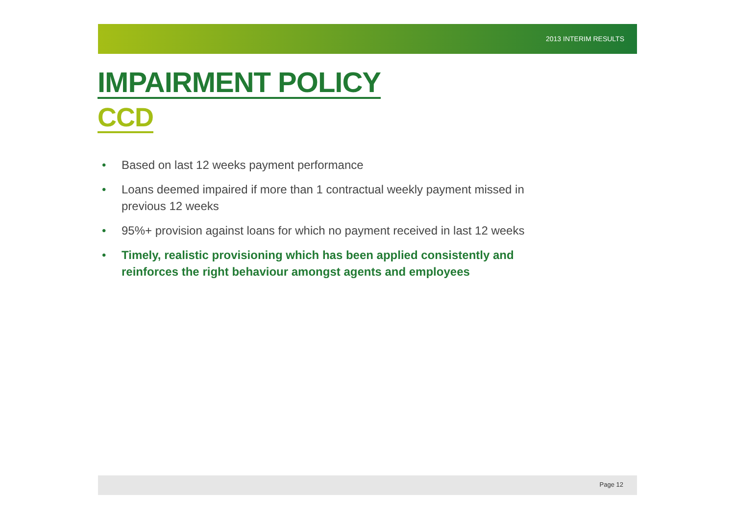2013 INTERIM RESULTS
IMPAIRMENT POLICY
CCD
• Based on last 12 weeks payment performance
• Loans deemed impaired if more than 1 contractual weekly payment missed in previous 12 weeks
• 95%+ provision against loans for which no payment received in last 12 weeks
• Timely, realistic provisioning which has been applied consistently and reinforces the right behaviour amongst agents and employees
Page 12